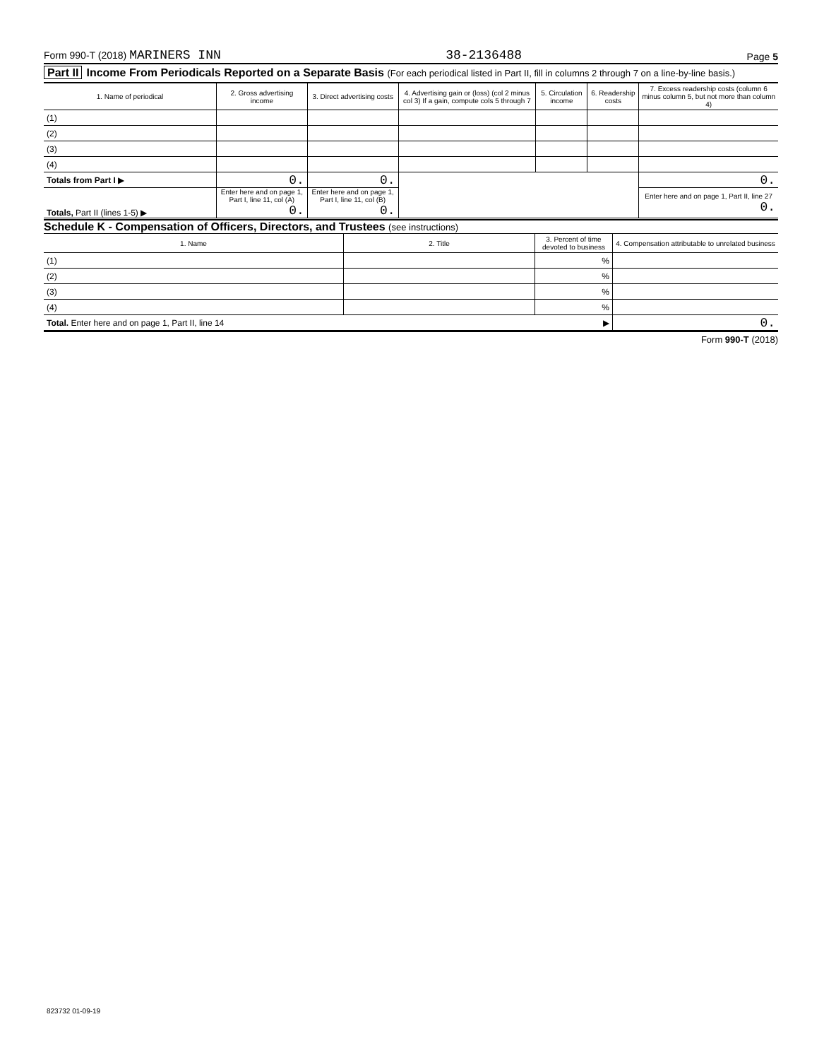Form 990-T (2018) MARINERS INN 38-2136488 Page 5
Part II Income From Periodicals Reported on a Separate Basis (For each periodical listed in Part II, fill in columns 2 through 7 on a line-by-line basis.)
| 1. Name of periodical | 2. Gross advertising income | 3. Direct advertising costs | 4. Advertising gain or (loss) (col 2 minus col 3) If a gain, compute cols 5 through 7 | 5. Circulation income | 6. Readership costs | 7. Excess readership costs (column 6 minus column 5, but not more than column 4) |
| --- | --- | --- | --- | --- | --- | --- |
| (1) | | | | | | |
| (2) | | | | | | |
| (3) | | | | | | |
| (4) | | | | | | |
| Totals from Part I ▶ | 0. | 0. | | | | 0. |
| Totals, Part II (lines 1-5) ▶ | Enter here and on page 1, Part I, line 11, col (A) 0. | Enter here and on page 1, Part I, line 11, col (B) 0. | | | | Enter here and on page 1, Part II, line 27 0. |
Schedule K - Compensation of Officers, Directors, and Trustees (see instructions)
| 1. Name | 2. Title | 3. Percent of time devoted to business | 4. Compensation attributable to unrelated business |
| --- | --- | --- | --- |
| (1) | | % | |
| (2) | | % | |
| (3) | | % | |
| (4) | | % | |
| Total. Enter here and on page 1, Part II, line 14 ▶ | | | 0. |
Form 990-T (2018)
823732 01-09-19